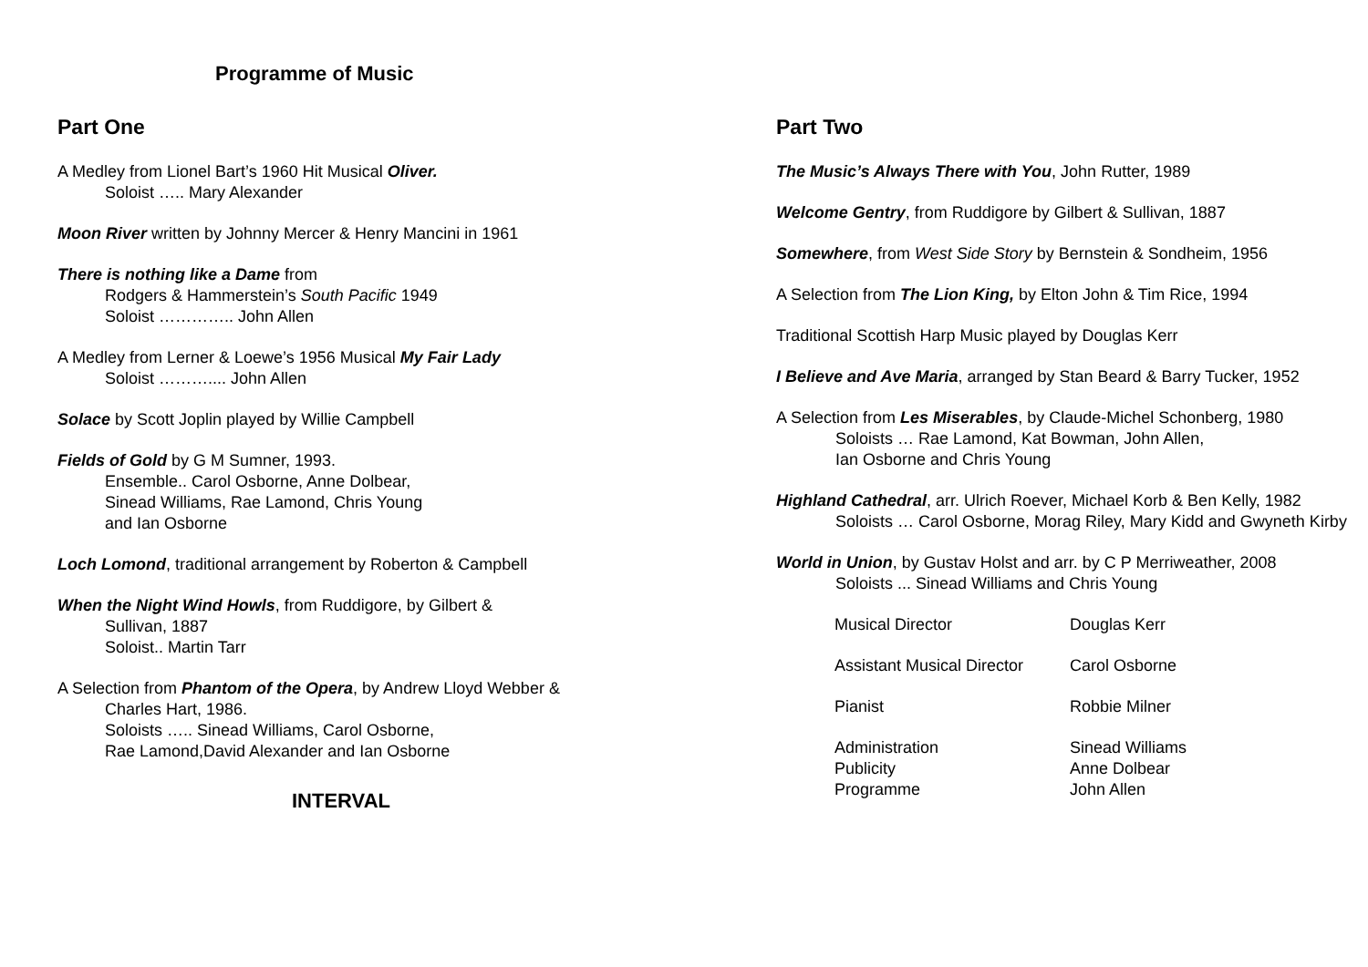Programme of Music
Part One
A Medley from Lionel Bart’s 1960 Hit Musical Oliver.
Soloist ….. Mary Alexander
Moon River written by Johnny Mercer & Henry Mancini in 1961
There is nothing like a Dame from
Rodgers & Hammerstein’s South Pacific 1949
Soloist ………….. John Allen
A Medley from Lerner & Loewe’s 1956 Musical My Fair Lady
Soloist ……….... John Allen
Solace by Scott Joplin played by Willie Campbell
Fields of Gold by G M Sumner, 1993.
Ensemble.. Carol Osborne, Anne Dolbear,
Sinead Williams, Rae Lamond, Chris Young
and Ian Osborne
Loch Lomond, traditional arrangement by Roberton & Campbell
When the Night Wind Howls, from Ruddigore, by Gilbert &
Sullivan, 1887
Soloist.. Martin Tarr
A Selection from Phantom of the Opera, by Andrew Lloyd Webber &
Charles Hart, 1986.
Soloists ….. Sinead Williams, Carol Osborne,
Rae Lamond,David Alexander and Ian Osborne
INTERVAL
Part Two
The Music’s Always There with You, John Rutter, 1989
Welcome Gentry, from Ruddigore by Gilbert & Sullivan, 1887
Somewhere, from West Side Story by Bernstein & Sondheim, 1956
A Selection from The Lion King, by Elton John & Tim Rice, 1994
Traditional Scottish Harp Music played by Douglas Kerr
I Believe and Ave Maria, arranged by Stan Beard & Barry Tucker, 1952
A Selection from Les Miserables, by Claude-Michel Schonberg, 1980
Soloists … Rae Lamond, Kat Bowman, John Allen,
Ian Osborne and Chris Young
Highland Cathedral, arr. Ulrich Roever, Michael Korb & Ben Kelly, 1982
Soloists … Carol Osborne, Morag Riley, Mary Kidd and Gwyneth Kirby
World in Union, by Gustav Holst and arr. by C P Merriweather, 2008
Soloists ... Sinead Williams and Chris Young
| Musical Director | Douglas Kerr |
| Assistant Musical Director | Carol Osborne |
| Pianist | Robbie Milner |
| Administration | Sinead Williams |
| Publicity | Anne Dolbear |
| Programme | John Allen |